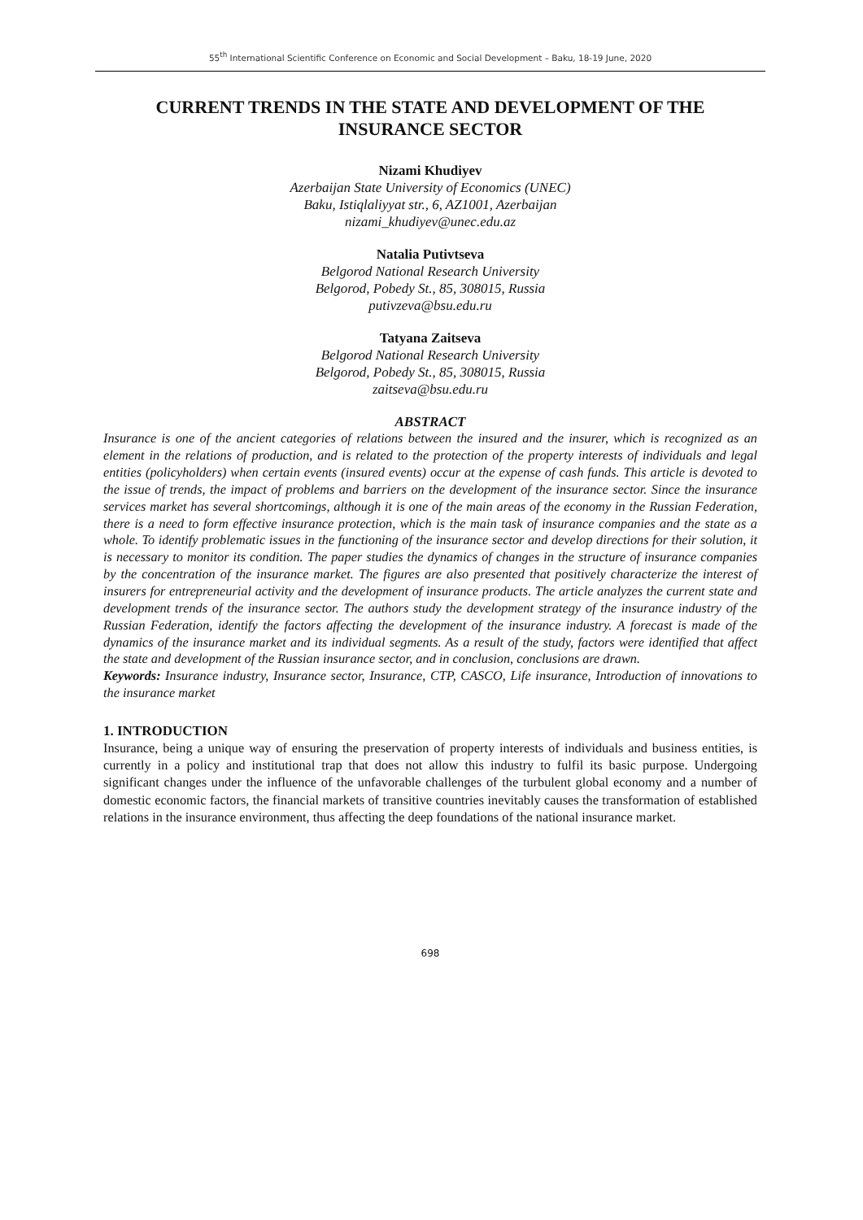55<sup>th</sup> International Scientific Conference on Economic and Social Development – Baku, 18-19 June, 2020
CURRENT TRENDS IN THE STATE AND DEVELOPMENT OF THE INSURANCE SECTOR
Nizami Khudiyev
Azerbaijan State University of Economics (UNEC)
Baku, Istiqlaliyyat str., 6, AZ1001, Azerbaijan
nizami_khudiyev@unec.edu.az
Natalia Putivtseva
Belgorod National Research University
Belgorod, Pobedy St., 85, 308015, Russia
putivzeva@bsu.edu.ru
Tatyana Zaitseva
Belgorod National Research University
Belgorod, Pobedy St., 85, 308015, Russia
zaitseva@bsu.edu.ru
ABSTRACT
Insurance is one of the ancient categories of relations between the insured and the insurer, which is recognized as an element in the relations of production, and is related to the protection of the property interests of individuals and legal entities (policyholders) when certain events (insured events) occur at the expense of cash funds. This article is devoted to the issue of trends, the impact of problems and barriers on the development of the insurance sector. Since the insurance services market has several shortcomings, although it is one of the main areas of the economy in the Russian Federation, there is a need to form effective insurance protection, which is the main task of insurance companies and the state as a whole. To identify problematic issues in the functioning of the insurance sector and develop directions for their solution, it is necessary to monitor its condition. The paper studies the dynamics of changes in the structure of insurance companies by the concentration of the insurance market. The figures are also presented that positively characterize the interest of insurers for entrepreneurial activity and the development of insurance products. The article analyzes the current state and development trends of the insurance sector. The authors study the development strategy of the insurance industry of the Russian Federation, identify the factors affecting the development of the insurance industry. A forecast is made of the dynamics of the insurance market and its individual segments. As a result of the study, factors were identified that affect the state and development of the Russian insurance sector, and in conclusion, conclusions are drawn.
Keywords: Insurance industry, Insurance sector, Insurance, CTP, CASCO, Life insurance, Introduction of innovations to the insurance market
1. INTRODUCTION
Insurance, being a unique way of ensuring the preservation of property interests of individuals and business entities, is currently in a policy and institutional trap that does not allow this industry to fulfil its basic purpose. Undergoing significant changes under the influence of the unfavorable challenges of the turbulent global economy and a number of domestic economic factors, the financial markets of transitive countries inevitably causes the transformation of established relations in the insurance environment, thus affecting the deep foundations of the national insurance market.
698